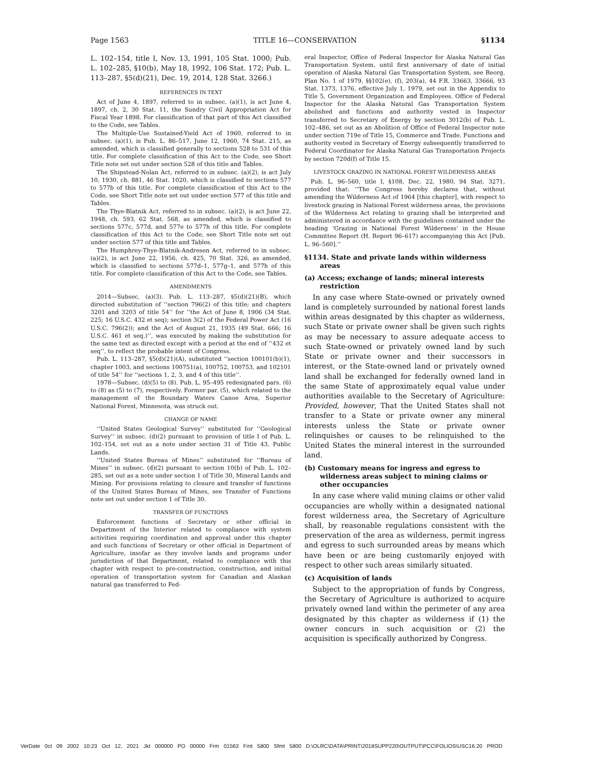Page 1563 TITLE 16—CONSERVATION §1134
L. 102–154, title I, Nov. 13, 1991, 105 Stat. 1000; Pub. L. 102–285, §10(b), May 18, 1992, 106 Stat. 172; Pub. L. 113–287, §5(d)(21), Dec. 19, 2014, 128 Stat. 3266.)
REFERENCES IN TEXT
Act of June 4, 1897, referred to in subsec. (a)(1), is act June 4, 1897, ch. 2, 30 Stat. 11, the Sundry Civil Appropriation Act for Fiscal Year 1898. For classification of that part of this Act classified to the Code, see Tables.
The Multiple-Use Sustained-Yield Act of 1960, referred to in subsec. (a)(1), is Pub. L. 86–517, June 12, 1960, 74 Stat. 215, as amended, which is classified generally to sections 528 to 531 of this title. For complete classification of this Act to the Code, see Short Title note set out under section 528 of this title and Tables.
The Shipstead-Nolan Act, referred to in subsec. (a)(2), is act July 10, 1930, ch. 881, 46 Stat. 1020, which is classified to sections 577 to 577b of this title. For complete classification of this Act to the Code, see Short Title note set out under section 577 of this title and Tables.
The Thye-Blatnik Act, referred to in subsec. (a)(2), is act June 22, 1948, ch. 593, 62 Stat. 568, as amended, which is classified to sections 577c, 577d, and 577e to 577h of this title. For complete classification of this Act to the Code, see Short Title note set out under section 577 of this title and Tables.
The Humphrey-Thye-Blatnik-Andresen Act, referred to in subsec. (a)(2), is act June 22, 1956, ch. 425, 70 Stat. 326, as amended, which is classified to sections 577d–1, 577g–1, and 577h of this title. For complete classification of this Act to the Code, see Tables.
AMENDMENTS
2014—Subsec. (a)(3). Pub. L. 113–287, §5(d)(21)(B), which directed substitution of ‘‘section 796(2) of this title; and chapters 3201 and 3203 of title 54’’ for ‘‘the Act of June 8, 1906 (34 Stat. 225; 16 U.S.C. 432 et seq); section 3(2) of the Federal Power Act (16 U.S.C. 796(2)); and the Act of August 21, 1935 (49 Stat. 666; 16 U.S.C. 461 et seq.)’’, was executed by making the substitution for the same text as directed except with a period at the end of ‘‘432 et seq’’, to reflect the probable intent of Congress.
Pub. L. 113–287, §5(d)(21)(A), substituted ‘‘section 100101(b)(1), chapter 1003, and sections 100751(a), 100752, 100753, and 102101 of title 54’’ for ‘‘sections 1, 2, 3, and 4 of this title’’.
1978—Subsec. (d)(5) to (8). Pub. L. 95–495 redesignated pars. (6) to (8) as (5) to (7), respectively. Former par. (5), which related to the management of the Boundary Waters Canoe Area, Superior National Forest, Minnesota, was struck out.
CHANGE OF NAME
‘‘United States Geological Survey’’ substituted for ‘‘Geological Survey’’ in subsec. (d)(2) pursuant to provision of title I of Pub. L. 102–154, set out as a note under section 31 of Title 43, Public Lands.
‘‘United States Bureau of Mines’’ substituted for ‘‘Bureau of Mines’’ in subsec. (d)(2) pursuant to section 10(b) of Pub. L. 102–285, set out as a note under section 1 of Title 30, Mineral Lands and Mining. For provisions relating to closure and transfer of functions of the United States Bureau of Mines, see Transfer of Functions note set out under section 1 of Title 30.
TRANSFER OF FUNCTIONS
Enforcement functions of Secretary or other official in Department of the Interior related to compliance with system activities requiring coordination and approval under this chapter and such functions of Secretary or other official in Department of Agriculture, insofar as they involve lands and programs under jurisdiction of that Department, related to compliance with this chapter with respect to pre-construction, construction, and initial operation of transportation system for Canadian and Alaskan natural gas transferred to Fed-
eral Inspector, Office of Federal Inspector for Alaska Natural Gas Transportation System, until first anniversary of date of initial operation of Alaska Natural Gas Transportation System, see Reorg. Plan No. 1 of 1979, §§102(e), (f), 203(a), 44 F.R. 33663, 33666, 93 Stat. 1373, 1376, effective July 1, 1979, set out in the Appendix to Title 5, Government Organization and Employees. Office of Federal Inspector for the Alaska Natural Gas Transportation System abolished and functions and authority vested in Inspector transferred to Secretary of Energy by section 3012(b) of Pub. L. 102–486, set out as an Abolition of Office of Federal Inspector note under section 719e of Title 15, Commerce and Trade. Functions and authority vested in Secretary of Energy subsequently transferred to Federal Coordinator for Alaska Natural Gas Transportation Projects by section 720d(f) of Title 15.
LIVESTOCK GRAZING IN NATIONAL FOREST WILDERNESS AREAS
Pub. L. 96–560, title I, §108, Dec. 22, 1980, 94 Stat. 3271, provided that: ‘‘The Congress hereby declares that, without amending the Wilderness Act of 1964 [this chapter], with respect to livestock grazing in National Forest wilderness areas, the provisions of the Wilderness Act relating to grazing shall be interpreted and administered in accordance with the guidelines contained under the heading ‘Grazing in National Forest Wilderness’ in the House Committee Report (H. Report 96–617) accompanying this Act [Pub. L. 96–560].’’
§1134. State and private lands within wilderness areas
(a) Access; exchange of lands; mineral interests restriction
In any case where State-owned or privately owned land is completely surrounded by national forest lands within areas designated by this chapter as wilderness, such State or private owner shall be given such rights as may be necessary to assure adequate access to such State-owned or privately owned land by such State or private owner and their successors in interest, or the State-owned land or privately owned land shall be exchanged for federally owned land in the same State of approximately equal value under authorities available to the Secretary of Agriculture: Provided, however, That the United States shall not transfer to a State or private owner any mineral interests unless the State or private owner relinquishes or causes to be relinquished to the United States the mineral interest in the surrounded land.
(b) Customary means for ingress and egress to wilderness areas subject to mining claims or other occupancies
In any case where valid mining claims or other valid occupancies are wholly within a designated national forest wilderness area, the Secretary of Agriculture shall, by reasonable regulations consistent with the preservation of the area as wilderness, permit ingress and egress to such surrounded areas by means which have been or are being customarily enjoyed with respect to other such areas similarly situated.
(c) Acquisition of lands
Subject to the appropriation of funds by Congress, the Secretary of Agriculture is authorized to acquire privately owned land within the perimeter of any area designated by this chapter as wilderness if (1) the owner concurs in such acquisition or (2) the acquisition is specifically authorized by Congress.
VerDate 0ct 09 2002 10:23 Oct 12, 2021 Jkt 000000 PO 00000 Frm 01563 Fmt 5800 Sfmt 5800 D:\OLRC\DATA\PRINT\2018SUPP220\OUTPUT\PCC\FOLIOS\USC16.20 PROD